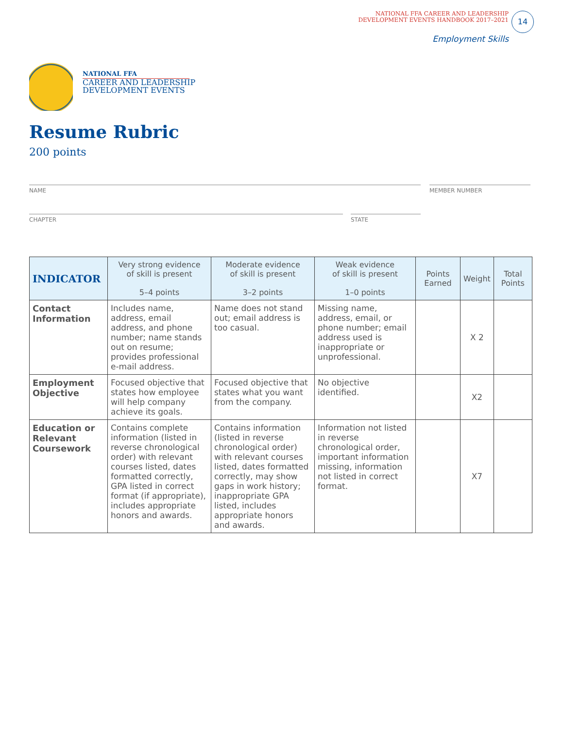NATIONAL FFA CAREER AND LEADERSHIP
DEVELOPMENT EVENTS HANDBOOK 2017–2021
14
Employment Skills
NATIONAL FFA
CAREER AND LEADERSHIP
DEVELOPMENT EVENTS
Resume Rubric
200 points
NAME MEMBER NUMBER
CHAPTER STATE
| INDICATOR | Very strong evidence of skill is present 5–4 points | Moderate evidence of skill is present 3–2 points | Weak evidence of skill is present 1–0 points | Points Earned | Weight | Total Points |
| --- | --- | --- | --- | --- | --- | --- |
| Contact Information | Includes name, address, email address, and phone number; name stands out on resume; provides professional e-mail address. | Name does not stand out; email address is too casual. | Missing name, address, email, or phone number; email address used is inappropriate or unprofessional. | | X 2 | |
| Employment Objective | Focused objective that states how employee will help company achieve its goals. | Focused objective that states what you want from the company. | No objective identified. | | X2 | |
| Education or Relevant Coursework | Contains complete information (listed in reverse chronological order) with relevant courses listed, dates formatted correctly, GPA listed in correct format (if appropriate), includes appropriate honors and awards. | Contains information (listed in reverse chronological order) with relevant courses listed, dates formatted correctly, may show gaps in work history; inappropriate GPA listed, includes appropriate honors and awards. | Information not listed in reverse chronological order, important information missing, information not listed in correct format. | | X7 | |